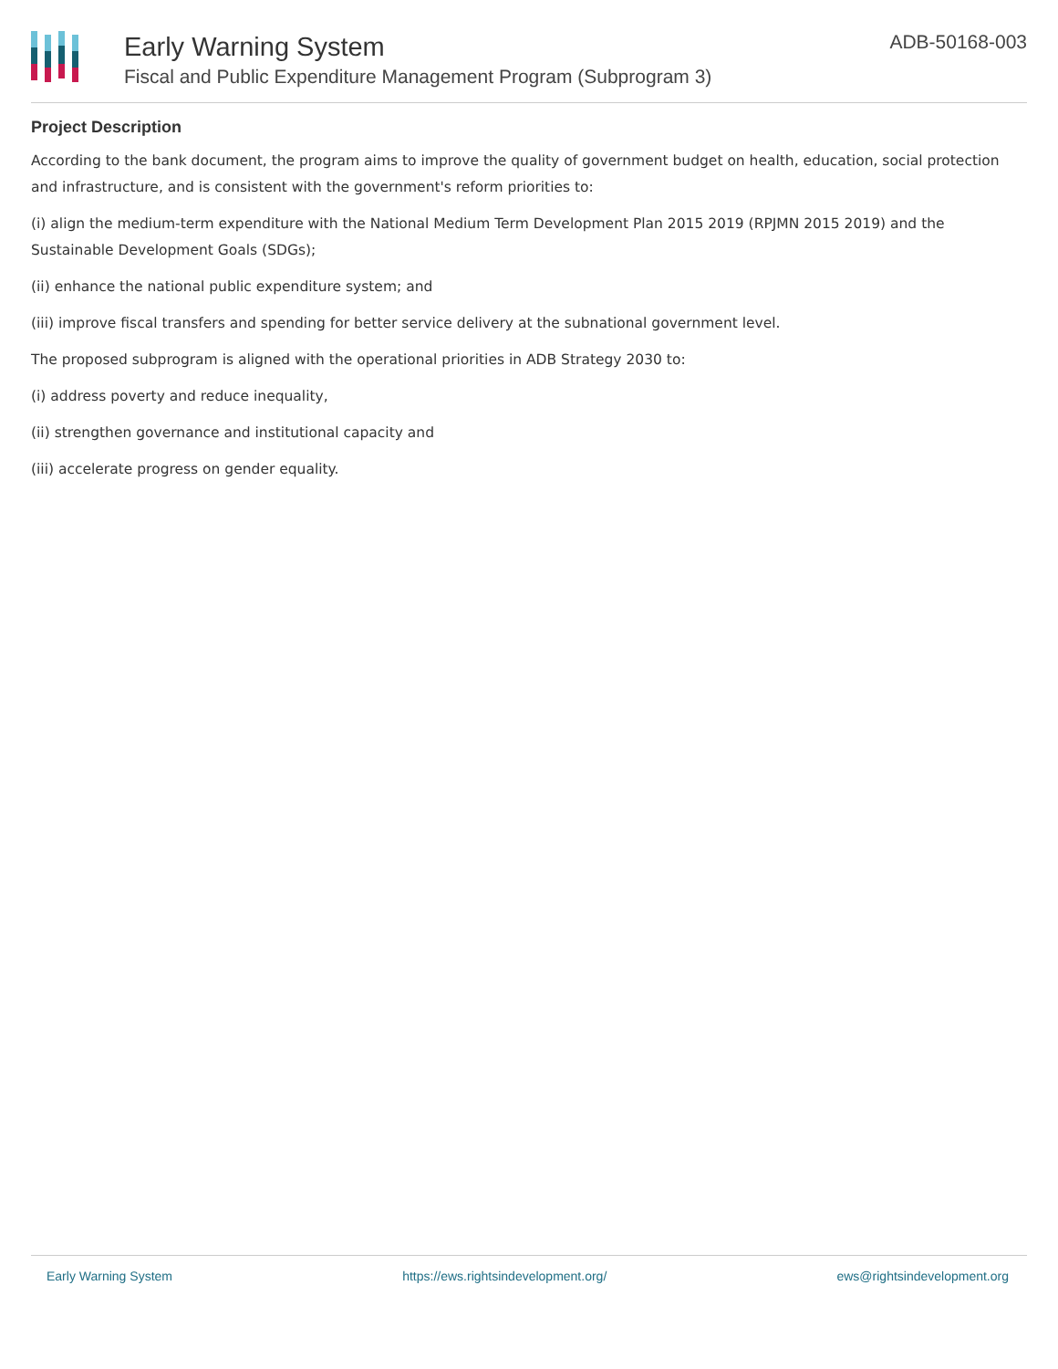Early Warning System
Fiscal and Public Expenditure Management Program (Subprogram 3)
ADB-50168-003
Project Description
According to the bank document, the program aims to improve the quality of government budget on health, education, social protection and infrastructure, and is consistent with the government's reform priorities to:
(i) align the medium-term expenditure with the National Medium Term Development Plan 2015 2019 (RPJMN 2015 2019) and the Sustainable Development Goals (SDGs);
(ii) enhance the national public expenditure system; and
(iii) improve fiscal transfers and spending for better service delivery at the subnational government level.
The proposed subprogram is aligned with the operational priorities in ADB Strategy 2030 to:
(i) address poverty and reduce inequality,
(ii) strengthen governance and institutional capacity and
(iii) accelerate progress on gender equality.
Early Warning System https://ews.rightsindevelopment.org/ ews@rightsindevelopment.org